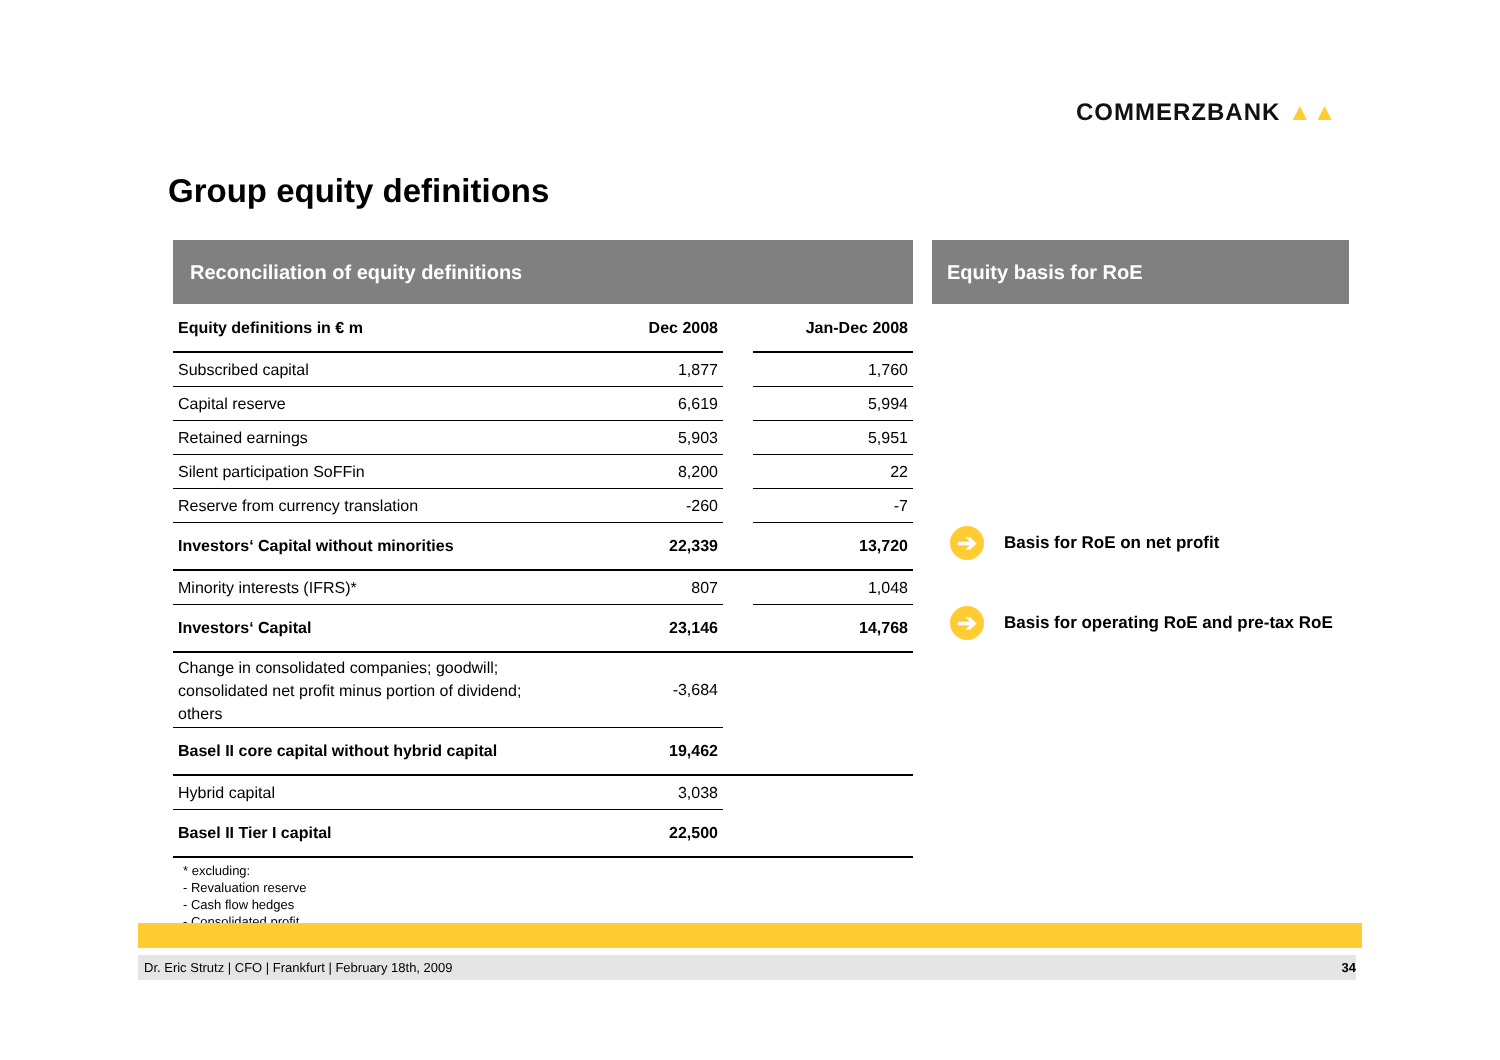COMMERZBANK ▲▲
Group equity definitions
Reconciliation of equity definitions
| Equity definitions in € m | Dec 2008 | | Jan-Dec 2008 |
| --- | --- | --- | --- |
| Subscribed capital | 1,877 | | 1,760 |
| Capital reserve | 6,619 | | 5,994 |
| Retained earnings | 5,903 | | 5,951 |
| Silent participation SoFFin | 8,200 | | 22 |
| Reserve from currency translation | -260 | | -7 |
| Investors‘ Capital without minorities | 22,339 | | 13,720 |
| Minority interests (IFRS)* | 807 | | 1,048 |
| Investors‘ Capital | 23,146 | | 14,768 |
| Change in consolidated companies; goodwill; consolidated net profit minus portion of dividend; others | -3,684 | | |
| Basel II core capital without hybrid capital | 19,462 | | |
| Hybrid capital | 3,038 | | |
| Basel II Tier I capital | 22,500 | | |
* excluding:
- Revaluation reserve
- Cash flow hedges
- Consolidated profit
Equity basis for RoE
➔ Basis for RoE on net profit
➔ Basis for operating RoE and pre-tax RoE
Dr. Eric Strutz | CFO | Frankfurt | February 18th, 2009 34